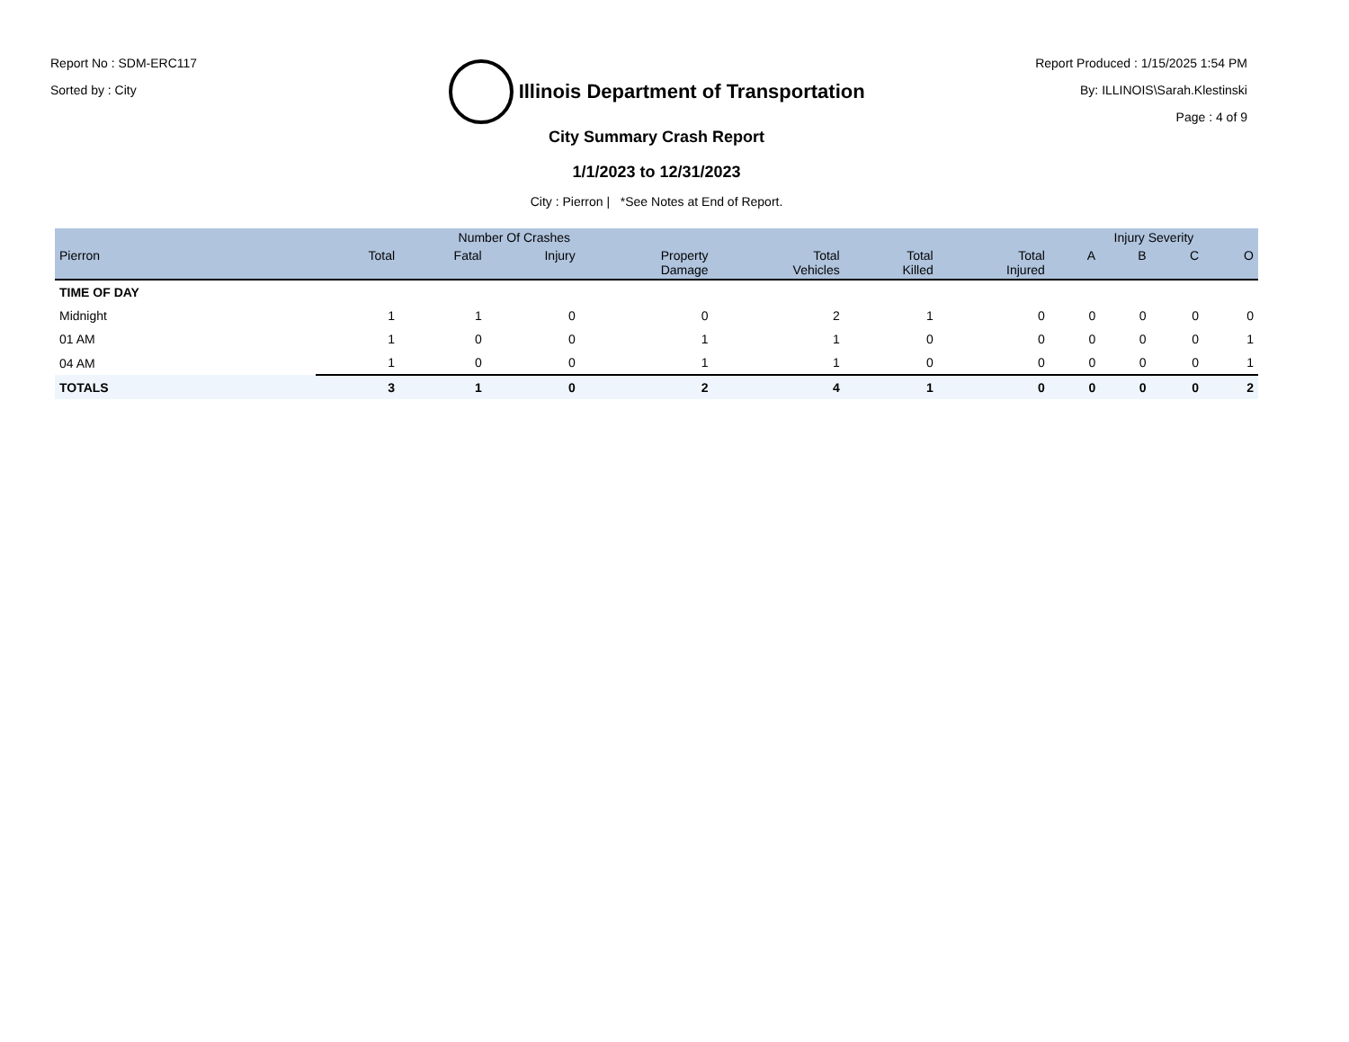Report No : SDM-ERC117
Sorted by : City
Illinois Department of Transportation
Report Produced : 1/15/2025 1:54 PM
By: ILLINOIS\Sarah.Klestinski
Page : 4 of 9
City Summary Crash Report
1/1/2023 to 12/31/2023
City : Pierron | *See Notes at End of Report.
| | Number Of Crashes | | | | | | | Injury Severity | | | |
| --- | --- | --- | --- | --- | --- | --- | --- | --- | --- | --- | --- |
| Pierron | Total | Fatal | Injury | Property Damage | Total Vehicles | Total Killed | Total Injured | A | B | C | O |
| TIME OF DAY | | | | | | | | | | | |
| Midnight | 1 | 1 | 0 | 0 | 2 | 1 | 0 | 0 | 0 | 0 | 0 |
| 01 AM | 1 | 0 | 0 | 1 | 1 | 0 | 0 | 0 | 0 | 0 | 1 |
| 04 AM | 1 | 0 | 0 | 1 | 1 | 0 | 0 | 0 | 0 | 0 | 1 |
| TOTALS | 3 | 1 | 0 | 2 | 4 | 1 | 0 | 0 | 0 | 0 | 2 |